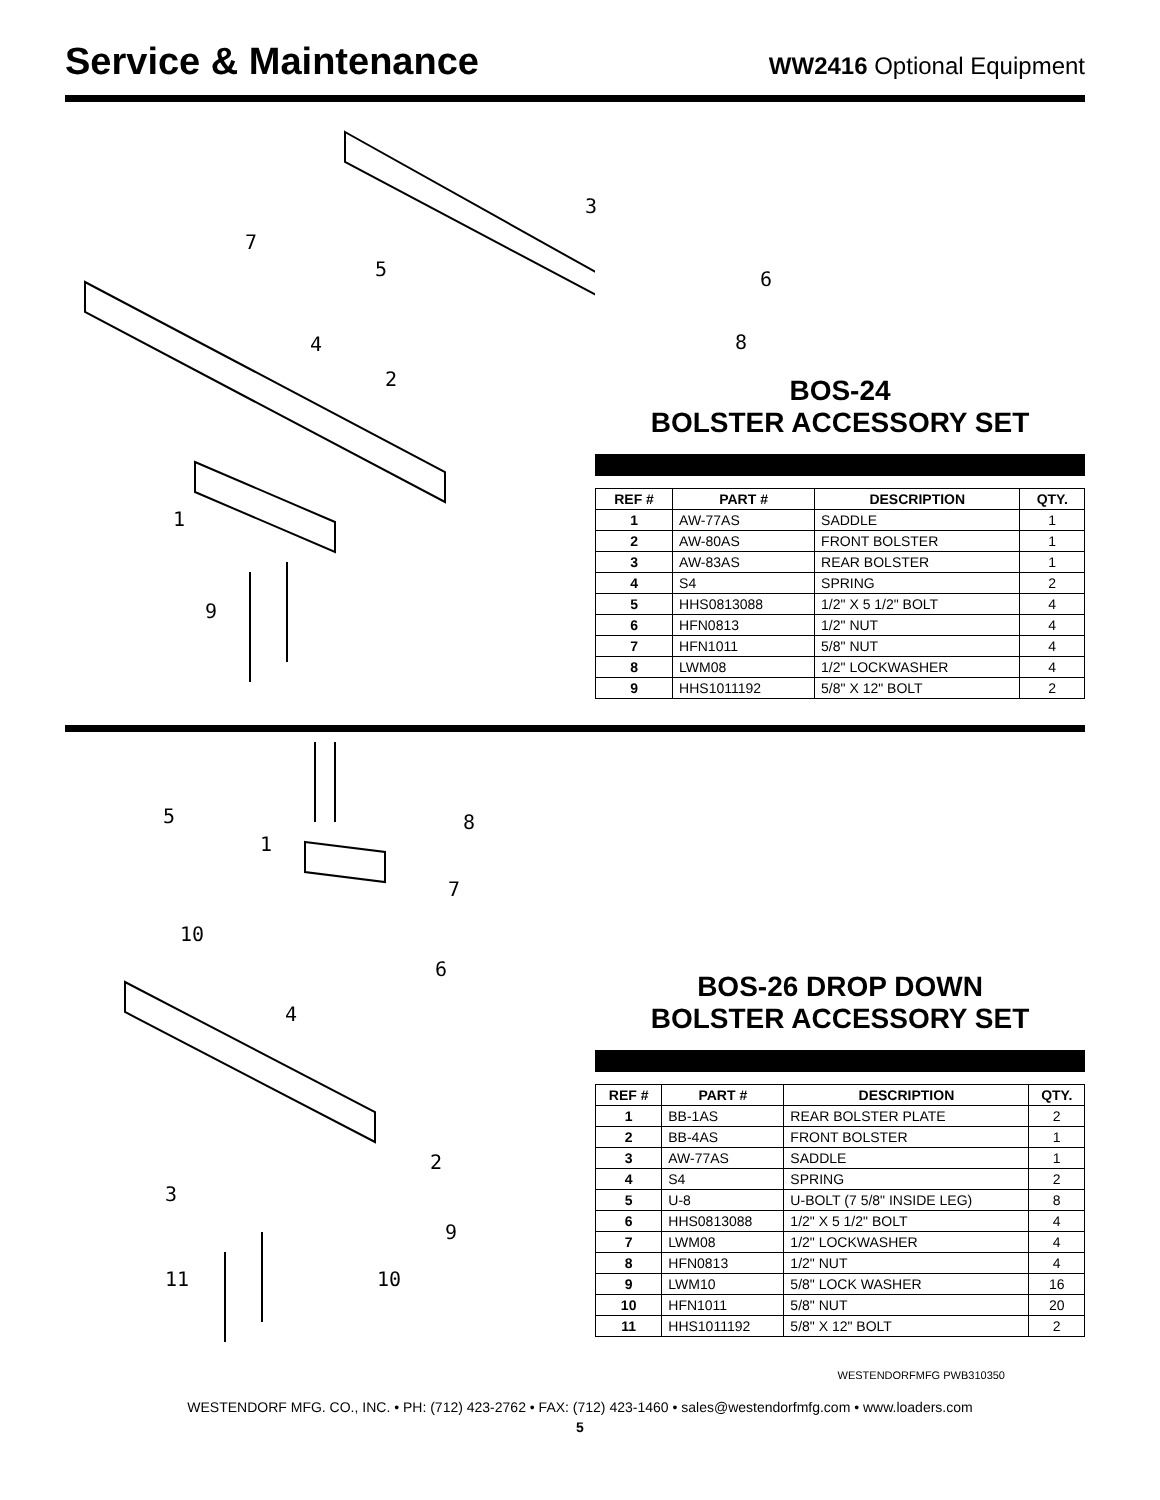Service & Maintenance
WW2416 Optional Equipment
3
7
5 6
4 8
2
1
9
BOS-24
BOLSTER ACCESSORY SET
| REF # | PART # | DESCRIPTION | QTY. |
| --- | --- | --- | --- |
| 1 | AW-77AS | SADDLE | 1 |
| 2 | AW-80AS | FRONT BOLSTER | 1 |
| 3 | AW-83AS | REAR BOLSTER | 1 |
| 4 | S4 | SPRING | 2 |
| 5 | HHS0813088 | 1/2" X 5 1/2" BOLT | 4 |
| 6 | HFN0813 | 1/2" NUT | 4 |
| 7 | HFN1011 | 5/8" NUT | 4 |
| 8 | LWM08 | 1/2" LOCKWASHER | 4 |
| 9 | HHS1011192 | 5/8" X 12" BOLT | 2 |
5
1
8
7
10
6
4
2
3
9
11 10
BOS-26 DROP DOWN
BOLSTER ACCESSORY SET
| REF # | PART # | DESCRIPTION | QTY. |
| --- | --- | --- | --- |
| 1 | BB-1AS | REAR BOLSTER PLATE | 2 |
| 2 | BB-4AS | FRONT BOLSTER | 1 |
| 3 | AW-77AS | SADDLE | 1 |
| 4 | S4 | SPRING | 2 |
| 5 | U-8 | U-BOLT (7 5/8" INSIDE LEG) | 8 |
| 6 | HHS0813088 | 1/2" X 5 1/2" BOLT | 4 |
| 7 | LWM08 | 1/2" LOCKWASHER | 4 |
| 8 | HFN0813 | 1/2" NUT | 4 |
| 9 | LWM10 | 5/8" LOCK WASHER | 16 |
| 10 | HFN1011 | 5/8" NUT | 20 |
| 11 | HHS1011192 | 5/8" X 12" BOLT | 2 |
WESTENDORFMFG PWB310350
WESTENDORF MFG. CO., INC. • PH: (712) 423-2762 • FAX: (712) 423-1460 • sales@westendorfmfg.com • www.loaders.com
5